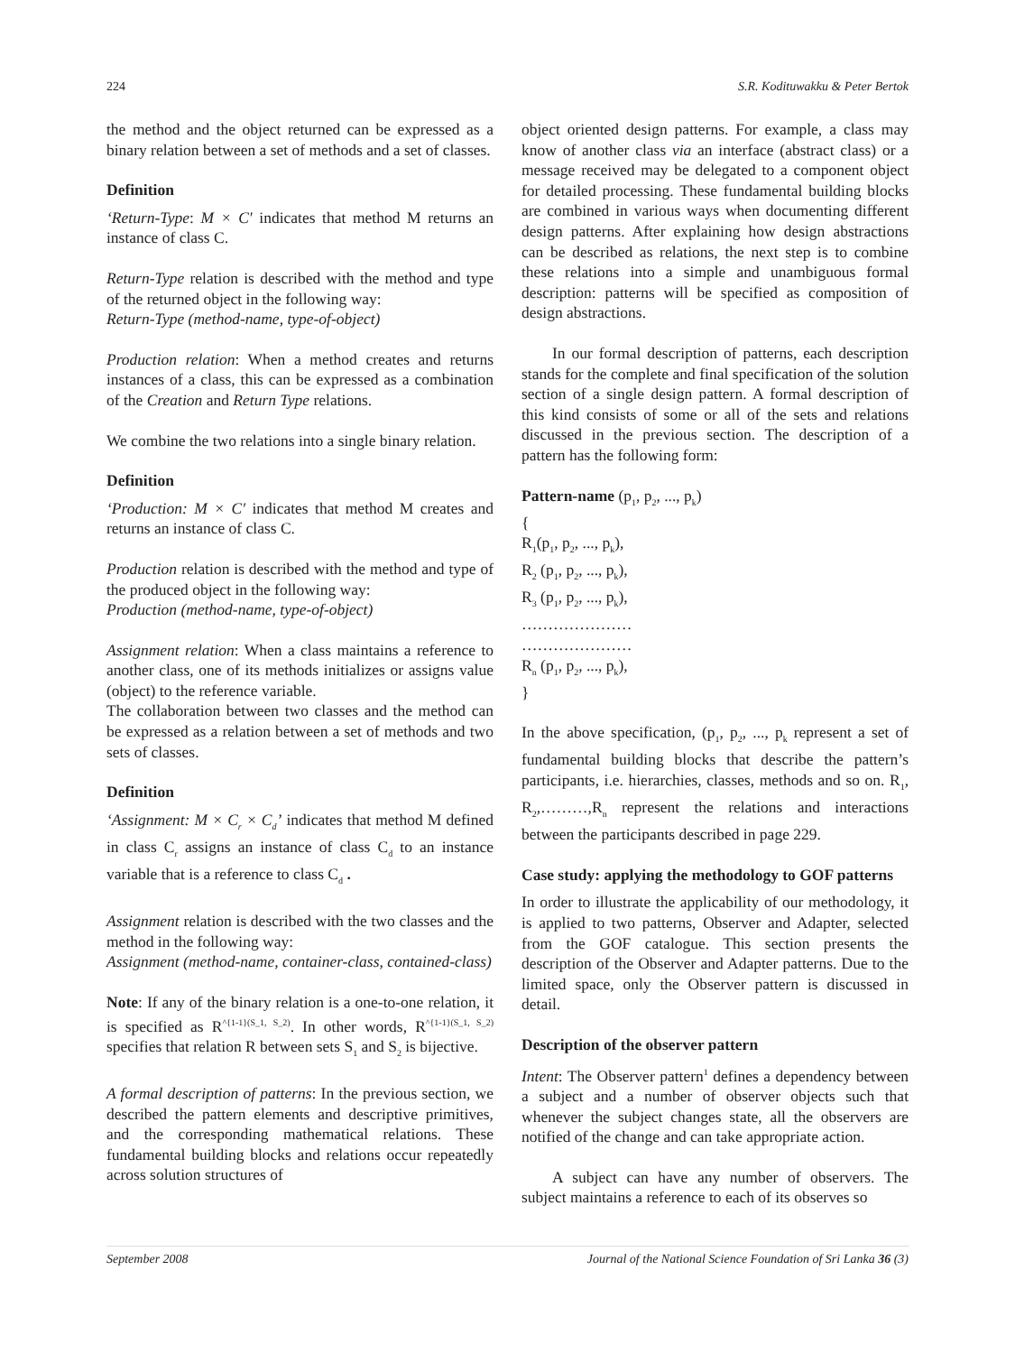224 S.R. Kodituwakku & Peter Bertok
the method and the object returned can be expressed as a binary relation between a set of methods and a set of classes.
Definition
‘Return-Type: M × C′ indicates that method M returns an instance of class C.
Return-Type relation is described with the method and type of the returned object in the following way:
Return-Type (method-name, type-of-object)
Production relation: When a method creates and returns instances of a class, this can be expressed as a combination of the Creation and Return Type relations.
We combine the two relations into a single binary relation.
Definition
‘Production: M × C′ indicates that method M creates and returns an instance of class C.
Production relation is described with the method and type of the produced object in the following way:
Production (method-name, type-of-object)
Assignment relation: When a class maintains a reference to another class, one of its methods initializes or assigns value (object) to the reference variable.
The collaboration between two classes and the method can be expressed as a relation between a set of methods and two sets of classes.
Definition
‘Assignment: M × C<sub>r</sub> × C<sub>d</sub>’ indicates that method M defined in class C<sub>r</sub> assigns an instance of class C<sub>d</sub> to an instance variable that is a reference to class C<sub>d</sub> .
Assignment relation is described with the two classes and the method in the following way:
Assignment (method-name, container-class, contained-class)
Note: If any of the binary relation is a one-to-one relation, it is specified as R<sup>^{1-1}(S_1, S_2)</sup>. In other words, R<sup>^{1-1}(S_1, S_2)</sup> specifies that relation R between sets S<sub>1</sub> and S<sub>2</sub> is bijective.
A formal description of patterns: In the previous section, we described the pattern elements and descriptive primitives, and the corresponding mathematical relations. These fundamental building blocks and relations occur repeatedly across solution structures of
object oriented design patterns. For example, a class may know of another class via an interface (abstract class) or a message received may be delegated to a component object for detailed processing. These fundamental building blocks are combined in various ways when documenting different design patterns. After explaining how design abstractions can be described as relations, the next step is to combine these relations into a simple and unambiguous formal description: patterns will be specified as composition of design abstractions.
In our formal description of patterns, each description stands for the complete and final specification of the solution section of a single design pattern. A formal description of this kind consists of some or all of the sets and relations discussed in the previous section. The description of a pattern has the following form:
Pattern-name (p<sub>1</sub>, p<sub>2</sub>, ..., p<sub>k</sub>)
{
R<sub>1</sub>(p<sub>1</sub>, p<sub>2</sub>, ..., p<sub>k</sub>),
R<sub>2</sub> (p<sub>1</sub>, p<sub>2</sub>, ..., p<sub>k</sub>),
R<sub>3</sub> (p<sub>1</sub>, p<sub>2</sub>, ..., p<sub>k</sub>),
…………………
…………………
R<sub>n</sub> (p<sub>1</sub>, p<sub>2</sub>, ..., p<sub>k</sub>),
}
In the above specification, (p<sub>1</sub>, p<sub>2</sub>, ..., p<sub>k</sub> represent a set of fundamental building blocks that describe the pattern’s participants, i.e. hierarchies, classes, methods and so on. R<sub>1</sub>, R<sub>2</sub>,………,R<sub>n</sub> represent the relations and interactions between the participants described in page 229.
Case study: applying the methodology to GOF patterns
In order to illustrate the applicability of our methodology, it is applied to two patterns, Observer and Adapter, selected from the GOF catalogue. This section presents the description of the Observer and Adapter patterns. Due to the limited space, only the Observer pattern is discussed in detail.
Description of the observer pattern
Intent: The Observer pattern<sup>1</sup> defines a dependency between a subject and a number of observer objects such that whenever the subject changes state, all the observers are notified of the change and can take appropriate action.
A subject can have any number of observers. The subject maintains a reference to each of its observes so
September 2008 Journal of the National Science Foundation of Sri Lanka 36 (3)